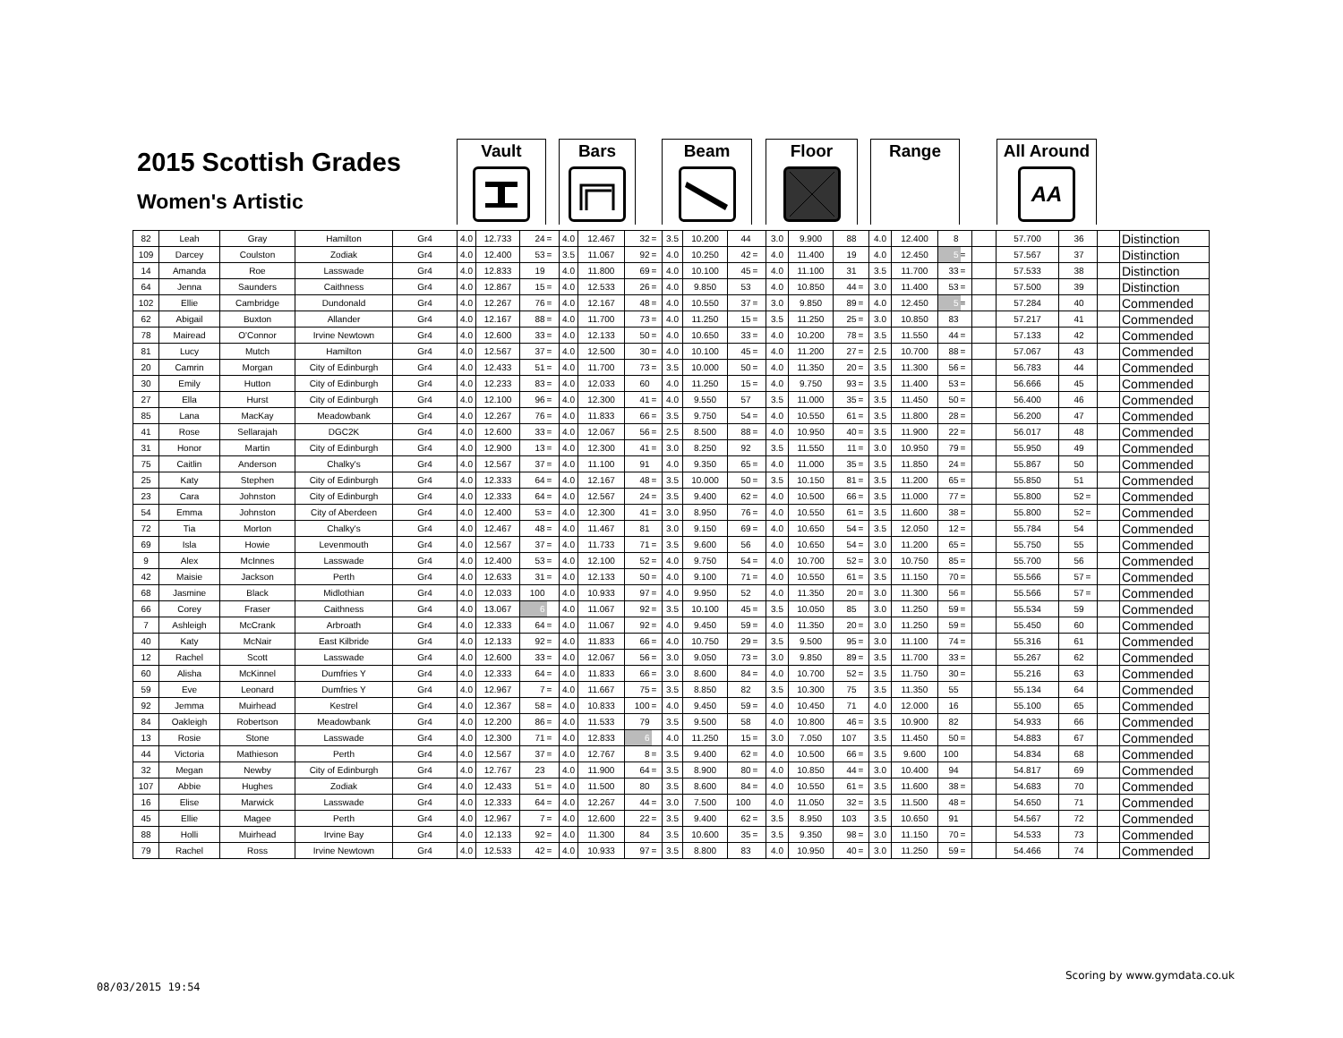2015 Scottish Grades
Women's Artistic
Vault Bars Beam Floor Range All Around
AA
| 82 | Leah | Gray | Hamilton | Gr4 | 4.0 | 12.733 | 24 | = | 4.0 | 12.467 | 32 | = | 3.5 | 10.200 | 44 | | 3.0 | 9.900 | 88 | | 4.0 | 12.400 | 8 | | | 57.700 | 36 | | | Distinction |
| 109 | Darcey | Coulston | Zodiak | Gr4 | 4.0 | 12.400 | 53 | = | 3.5 | 11.067 | 92 | = | 4.0 | 10.250 | 42 | = | 4.0 | 11.400 | 19 | | 4.0 | 12.450 | 5 | = | | 57.567 | 37 | | | Distinction |
| 14 | Amanda | Roe | Lasswade | Gr4 | 4.0 | 12.833 | 19 | | 4.0 | 11.800 | 69 | = | 4.0 | 10.100 | 45 | = | 4.0 | 11.100 | 31 | | 3.5 | 11.700 | 33 | = | | 57.533 | 38 | | | Distinction |
| 64 | Jenna | Saunders | Caithness | Gr4 | 4.0 | 12.867 | 15 | = | 4.0 | 12.533 | 26 | = | 4.0 | 9.850 | 53 | | 4.0 | 10.850 | 44 | = | 3.0 | 11.400 | 53 | = | | 57.500 | 39 | | | Distinction |
| 102 | Ellie | Cambridge | Dundonald | Gr4 | 4.0 | 12.267 | 76 | = | 4.0 | 12.167 | 48 | = | 4.0 | 10.550 | 37 | = | 3.0 | 9.850 | 89 | = | 4.0 | 12.450 | 5 | = | | 57.284 | 40 | | | Commended |
| 62 | Abigail | Buxton | Allander | Gr4 | 4.0 | 12.167 | 88 | = | 4.0 | 11.700 | 73 | = | 4.0 | 11.250 | 15 | = | 3.5 | 11.250 | 25 | = | 3.0 | 10.850 | 83 | | | 57.217 | 41 | | | Commended |
| 78 | Mairead | O'Connor | Irvine Newtown | Gr4 | 4.0 | 12.600 | 33 | = | 4.0 | 12.133 | 50 | = | 4.0 | 10.650 | 33 | = | 4.0 | 10.200 | 78 | = | 3.5 | 11.550 | 44 | = | | 57.133 | 42 | | | Commended |
| 81 | Lucy | Mutch | Hamilton | Gr4 | 4.0 | 12.567 | 37 | = | 4.0 | 12.500 | 30 | = | 4.0 | 10.100 | 45 | = | 4.0 | 11.200 | 27 | = | 2.5 | 10.700 | 88 | = | | 57.067 | 43 | | | Commended |
| 20 | Camrin | Morgan | City of Edinburgh | Gr4 | 4.0 | 12.433 | 51 | = | 4.0 | 11.700 | 73 | = | 3.5 | 10.000 | 50 | = | 4.0 | 11.350 | 20 | = | 3.5 | 11.300 | 56 | = | | 56.783 | 44 | | | Commended |
| 30 | Emily | Hutton | City of Edinburgh | Gr4 | 4.0 | 12.233 | 83 | = | 4.0 | 12.033 | 60 | | 4.0 | 11.250 | 15 | = | 4.0 | 9.750 | 93 | = | 3.5 | 11.400 | 53 | = | | 56.666 | 45 | | | Commended |
| 27 | Ella | Hurst | City of Edinburgh | Gr4 | 4.0 | 12.100 | 96 | = | 4.0 | 12.300 | 41 | = | 4.0 | 9.550 | 57 | | 3.5 | 11.000 | 35 | = | 3.5 | 11.450 | 50 | = | | 56.400 | 46 | | | Commended |
| 85 | Lana | MacKay | Meadowbank | Gr4 | 4.0 | 12.267 | 76 | = | 4.0 | 11.833 | 66 | = | 3.5 | 9.750 | 54 | = | 4.0 | 10.550 | 61 | = | 3.5 | 11.800 | 28 | = | | 56.200 | 47 | | | Commended |
| 41 | Rose | Sellarajah | DGC2K | Gr4 | 4.0 | 12.600 | 33 | = | 4.0 | 12.067 | 56 | = | 2.5 | 8.500 | 88 | = | 4.0 | 10.950 | 40 | = | 3.5 | 11.900 | 22 | = | | 56.017 | 48 | | | Commended |
| 31 | Honor | Martin | City of Edinburgh | Gr4 | 4.0 | 12.900 | 13 | = | 4.0 | 12.300 | 41 | = | 3.0 | 8.250 | 92 | | 3.5 | 11.550 | 11 | = | 3.0 | 10.950 | 79 | = | | 55.950 | 49 | | | Commended |
| 75 | Caitlin | Anderson | Chalky's | Gr4 | 4.0 | 12.567 | 37 | = | 4.0 | 11.100 | 91 | | 4.0 | 9.350 | 65 | = | 4.0 | 11.000 | 35 | = | 3.5 | 11.850 | 24 | = | | 55.867 | 50 | | | Commended |
| 25 | Katy | Stephen | City of Edinburgh | Gr4 | 4.0 | 12.333 | 64 | = | 4.0 | 12.167 | 48 | = | 3.5 | 10.000 | 50 | = | 3.5 | 10.150 | 81 | = | 3.5 | 11.200 | 65 | = | | 55.850 | 51 | | | Commended |
| 23 | Cara | Johnston | City of Edinburgh | Gr4 | 4.0 | 12.333 | 64 | = | 4.0 | 12.567 | 24 | = | 3.5 | 9.400 | 62 | = | 4.0 | 10.500 | 66 | = | 3.5 | 11.000 | 77 | = | | 55.800 | 52 | = | | Commended |
| 54 | Emma | Johnston | City of Aberdeen | Gr4 | 4.0 | 12.400 | 53 | = | 4.0 | 12.300 | 41 | = | 3.0 | 8.950 | 76 | = | 4.0 | 10.550 | 61 | = | 3.5 | 11.600 | 38 | = | | 55.800 | 52 | = | | Commended |
| 72 | Tia | Morton | Chalky's | Gr4 | 4.0 | 12.467 | 48 | = | 4.0 | 11.467 | 81 | | 3.0 | 9.150 | 69 | = | 4.0 | 10.650 | 54 | = | 3.5 | 12.050 | 12 | = | | 55.784 | 54 | | | Commended |
| 69 | Isla | Howie | Levenmouth | Gr4 | 4.0 | 12.567 | 37 | = | 4.0 | 11.733 | 71 | = | 3.5 | 9.600 | 56 | | 4.0 | 10.650 | 54 | = | 3.0 | 11.200 | 65 | = | | 55.750 | 55 | | | Commended |
| 9 | Alex | McInnes | Lasswade | Gr4 | 4.0 | 12.400 | 53 | = | 4.0 | 12.100 | 52 | = | 4.0 | 9.750 | 54 | = | 4.0 | 10.700 | 52 | = | 3.0 | 10.750 | 85 | = | | 55.700 | 56 | | | Commended |
| 42 | Maisie | Jackson | Perth | Gr4 | 4.0 | 12.633 | 31 | = | 4.0 | 12.133 | 50 | = | 4.0 | 9.100 | 71 | = | 4.0 | 10.550 | 61 | = | 3.5 | 11.150 | 70 | = | | 55.566 | 57 | = | | Commended |
| 68 | Jasmine | Black | Midlothian | Gr4 | 4.0 | 12.033 | 100 | | 4.0 | 10.933 | 97 | = | 4.0 | 9.950 | 52 | | 4.0 | 11.350 | 20 | = | 3.0 | 11.300 | 56 | = | | 55.566 | 57 | = | | Commended |
| 66 | Corey | Fraser | Caithness | Gr4 | 4.0 | 13.067 | 6 | | 4.0 | 11.067 | 92 | = | 3.5 | 10.100 | 45 | = | 3.5 | 10.050 | 85 | | 3.0 | 11.250 | 59 | = | | 55.534 | 59 | | | Commended |
| 7 | Ashleigh | McCrank | Arbroath | Gr4 | 4.0 | 12.333 | 64 | = | 4.0 | 11.067 | 92 | = | 4.0 | 9.450 | 59 | = | 4.0 | 11.350 | 20 | = | 3.0 | 11.250 | 59 | = | | 55.450 | 60 | | | Commended |
| 40 | Katy | McNair | East Kilbride | Gr4 | 4.0 | 12.133 | 92 | = | 4.0 | 11.833 | 66 | = | 4.0 | 10.750 | 29 | = | 3.5 | 9.500 | 95 | = | 3.0 | 11.100 | 74 | = | | 55.316 | 61 | | | Commended |
| 12 | Rachel | Scott | Lasswade | Gr4 | 4.0 | 12.600 | 33 | = | 4.0 | 12.067 | 56 | = | 3.0 | 9.050 | 73 | = | 3.0 | 9.850 | 89 | = | 3.5 | 11.700 | 33 | = | | 55.267 | 62 | | | Commended |
| 60 | Alisha | McKinnel | Dumfries Y | Gr4 | 4.0 | 12.333 | 64 | = | 4.0 | 11.833 | 66 | = | 3.0 | 8.600 | 84 | = | 4.0 | 10.700 | 52 | = | 3.5 | 11.750 | 30 | = | | 55.216 | 63 | | | Commended |
| 59 | Eve | Leonard | Dumfries Y | Gr4 | 4.0 | 12.967 | 7 | = | 4.0 | 11.667 | 75 | = | 3.5 | 8.850 | 82 | | 3.5 | 10.300 | 75 | | 3.5 | 11.350 | 55 | | | 55.134 | 64 | | | Commended |
| 92 | Jemma | Muirhead | Kestrel | Gr4 | 4.0 | 12.367 | 58 | = | 4.0 | 10.833 | 100 | = | 4.0 | 9.450 | 59 | = | 4.0 | 10.450 | 71 | | 4.0 | 12.000 | 16 | | | 55.100 | 65 | | | Commended |
| 84 | Oakleigh | Robertson | Meadowbank | Gr4 | 4.0 | 12.200 | 86 | = | 4.0 | 11.533 | 79 | | 3.5 | 9.500 | 58 | | 4.0 | 10.800 | 46 | = | 3.5 | 10.900 | 82 | | | 54.933 | 66 | | | Commended |
| 13 | Rosie | Stone | Lasswade | Gr4 | 4.0 | 12.300 | 71 | = | 4.0 | 12.833 | 6 | | 4.0 | 11.250 | 15 | = | 3.0 | 7.050 | 107 | | 3.5 | 11.450 | 50 | = | | 54.883 | 67 | | | Commended |
| 44 | Victoria | Mathieson | Perth | Gr4 | 4.0 | 12.567 | 37 | = | 4.0 | 12.767 | 8 | = | 3.5 | 9.400 | 62 | = | 4.0 | 10.500 | 66 | = | 3.5 | 9.600 | 100 | | | 54.834 | 68 | | | Commended |
| 32 | Megan | Newby | City of Edinburgh | Gr4 | 4.0 | 12.767 | 23 | | 4.0 | 11.900 | 64 | = | 3.5 | 8.900 | 80 | = | 4.0 | 10.850 | 44 | = | 3.0 | 10.400 | 94 | | | 54.817 | 69 | | | Commended |
| 107 | Abbie | Hughes | Zodiak | Gr4 | 4.0 | 12.433 | 51 | = | 4.0 | 11.500 | 80 | | 3.5 | 8.600 | 84 | = | 4.0 | 10.550 | 61 | = | 3.5 | 11.600 | 38 | = | | 54.683 | 70 | | | Commended |
| 16 | Elise | Marwick | Lasswade | Gr4 | 4.0 | 12.333 | 64 | = | 4.0 | 12.267 | 44 | = | 3.0 | 7.500 | 100 | | 4.0 | 11.050 | 32 | = | 3.5 | 11.500 | 48 | = | | 54.650 | 71 | | | Commended |
| 45 | Ellie | Magee | Perth | Gr4 | 4.0 | 12.967 | 7 | = | 4.0 | 12.600 | 22 | = | 3.5 | 9.400 | 62 | = | 3.5 | 8.950 | 103 | | 3.5 | 10.650 | 91 | | | 54.567 | 72 | | | Commended |
| 88 | Holli | Muirhead | Irvine Bay | Gr4 | 4.0 | 12.133 | 92 | = | 4.0 | 11.300 | 84 | | 3.5 | 10.600 | 35 | = | 3.5 | 9.350 | 98 | = | 3.0 | 11.150 | 70 | = | | 54.533 | 73 | | | Commended |
| 79 | Rachel | Ross | Irvine Newtown | Gr4 | 4.0 | 12.533 | 42 | = | 4.0 | 10.933 | 97 | = | 3.5 | 8.800 | 83 | | 4.0 | 10.950 | 40 | = | 3.0 | 11.250 | 59 | = | | 54.466 | 74 | | | Commended |
Scoring by www.gymdata.co.uk
08/03/2015 19:54